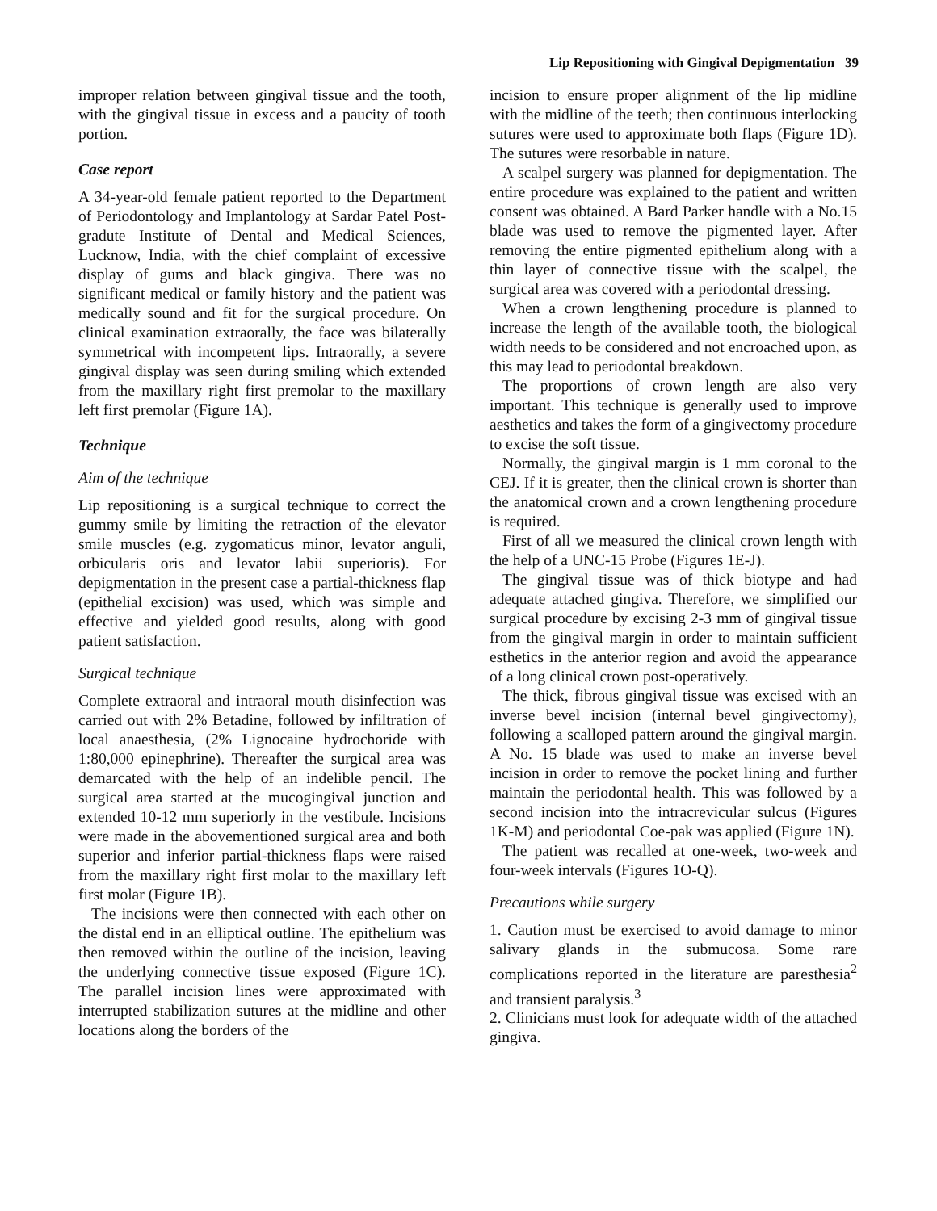Lip Repositioning with Gingival Depigmentation 39
improper relation between gingival tissue and the tooth, with the gingival tissue in excess and a paucity of tooth portion.
Case report
A 34-year-old female patient reported to the Department of Periodontology and Implantology at Sardar Patel Post-gradute Institute of Dental and Medical Sciences, Lucknow, India, with the chief complaint of excessive display of gums and black gingiva. There was no significant medical or family history and the patient was medically sound and fit for the surgical procedure. On clinical examination extraorally, the face was bilaterally symmetrical with incompetent lips. Intraorally, a severe gingival display was seen during smiling which extended from the maxillary right first premolar to the maxillary left first premolar (Figure 1A).
Technique
Aim of the technique
Lip repositioning is a surgical technique to correct the gummy smile by limiting the retraction of the elevator smile muscles (e.g. zygomaticus minor, levator anguli, orbicularis oris and levator labii superioris). For depigmentation in the present case a partial-thickness flap (epithelial excision) was used, which was simple and effective and yielded good results, along with good patient satisfaction.
Surgical technique
Complete extraoral and intraoral mouth disinfection was carried out with 2% Betadine, followed by infiltration of local anaesthesia, (2% Lignocaine hydrochoride with 1:80,000 epinephrine). Thereafter the surgical area was demarcated with the help of an indelible pencil. The surgical area started at the mucogingival junction and extended 10-12 mm superiorly in the vestibule. Incisions were made in the abovementioned surgical area and both superior and inferior partial-thickness flaps were raised from the maxillary right first molar to the maxillary left first molar (Figure 1B).
The incisions were then connected with each other on the distal end in an elliptical outline. The epithelium was then removed within the outline of the incision, leaving the underlying connective tissue exposed (Figure 1C). The parallel incision lines were approximated with interrupted stabilization sutures at the midline and other locations along the borders of the
incision to ensure proper alignment of the lip midline with the midline of the teeth; then continuous interlocking sutures were used to approximate both flaps (Figure 1D). The sutures were resorbable in nature.
A scalpel surgery was planned for depigmentation. The entire procedure was explained to the patient and written consent was obtained. A Bard Parker handle with a No.15 blade was used to remove the pigmented layer. After removing the entire pigmented epithelium along with a thin layer of connective tissue with the scalpel, the surgical area was covered with a periodontal dressing.
When a crown lengthening procedure is planned to increase the length of the available tooth, the biological width needs to be considered and not encroached upon, as this may lead to periodontal breakdown.
The proportions of crown length are also very important. This technique is generally used to improve aesthetics and takes the form of a gingivectomy procedure to excise the soft tissue.
Normally, the gingival margin is 1 mm coronal to the CEJ. If it is greater, then the clinical crown is shorter than the anatomical crown and a crown lengthening procedure is required.
First of all we measured the clinical crown length with the help of a UNC-15 Probe (Figures 1E-J).
The gingival tissue was of thick biotype and had adequate attached gingiva. Therefore, we simplified our surgical procedure by excising 2-3 mm of gingival tissue from the gingival margin in order to maintain sufficient esthetics in the anterior region and avoid the appearance of a long clinical crown post-operatively.
The thick, fibrous gingival tissue was excised with an inverse bevel incision (internal bevel gingivectomy), following a scalloped pattern around the gingival margin. A No. 15 blade was used to make an inverse bevel incision in order to remove the pocket lining and further maintain the periodontal health. This was followed by a second incision into the intracrevicular sulcus (Figures 1K-M) and periodontal Coe-pak was applied (Figure 1N).
The patient was recalled at one-week, two-week and four-week intervals (Figures 1O-Q).
Precautions while surgery
1. Caution must be exercised to avoid damage to minor salivary glands in the submucosa. Some rare complications reported in the literature are paresthesia<sup>2</sup> and transient paralysis.<sup>3</sup>
2. Clinicians must look for adequate width of the attached gingiva.